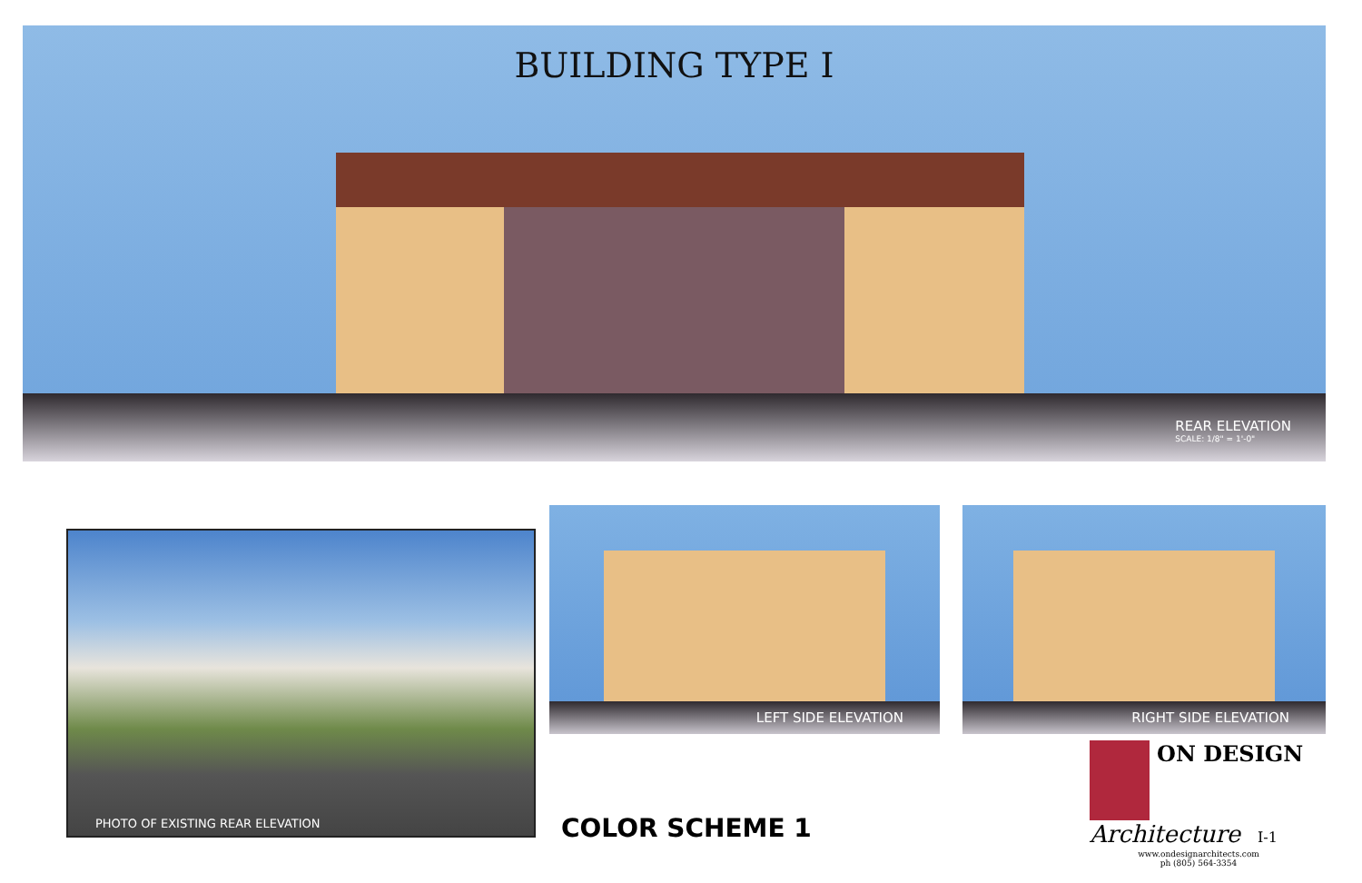BUILDING TYPE I
REAR ELEVATION
SCALE: 1/8" = 1'-0"
PHOTO OF EXISTING REAR ELEVATION
LEFT SIDE ELEVATION RIGHT SIDE ELEVATION
COLOR SCHEME 1
ON DESIGN
Architecture
www.ondesignarchitects.com
ph (805) 564-3354
I-1